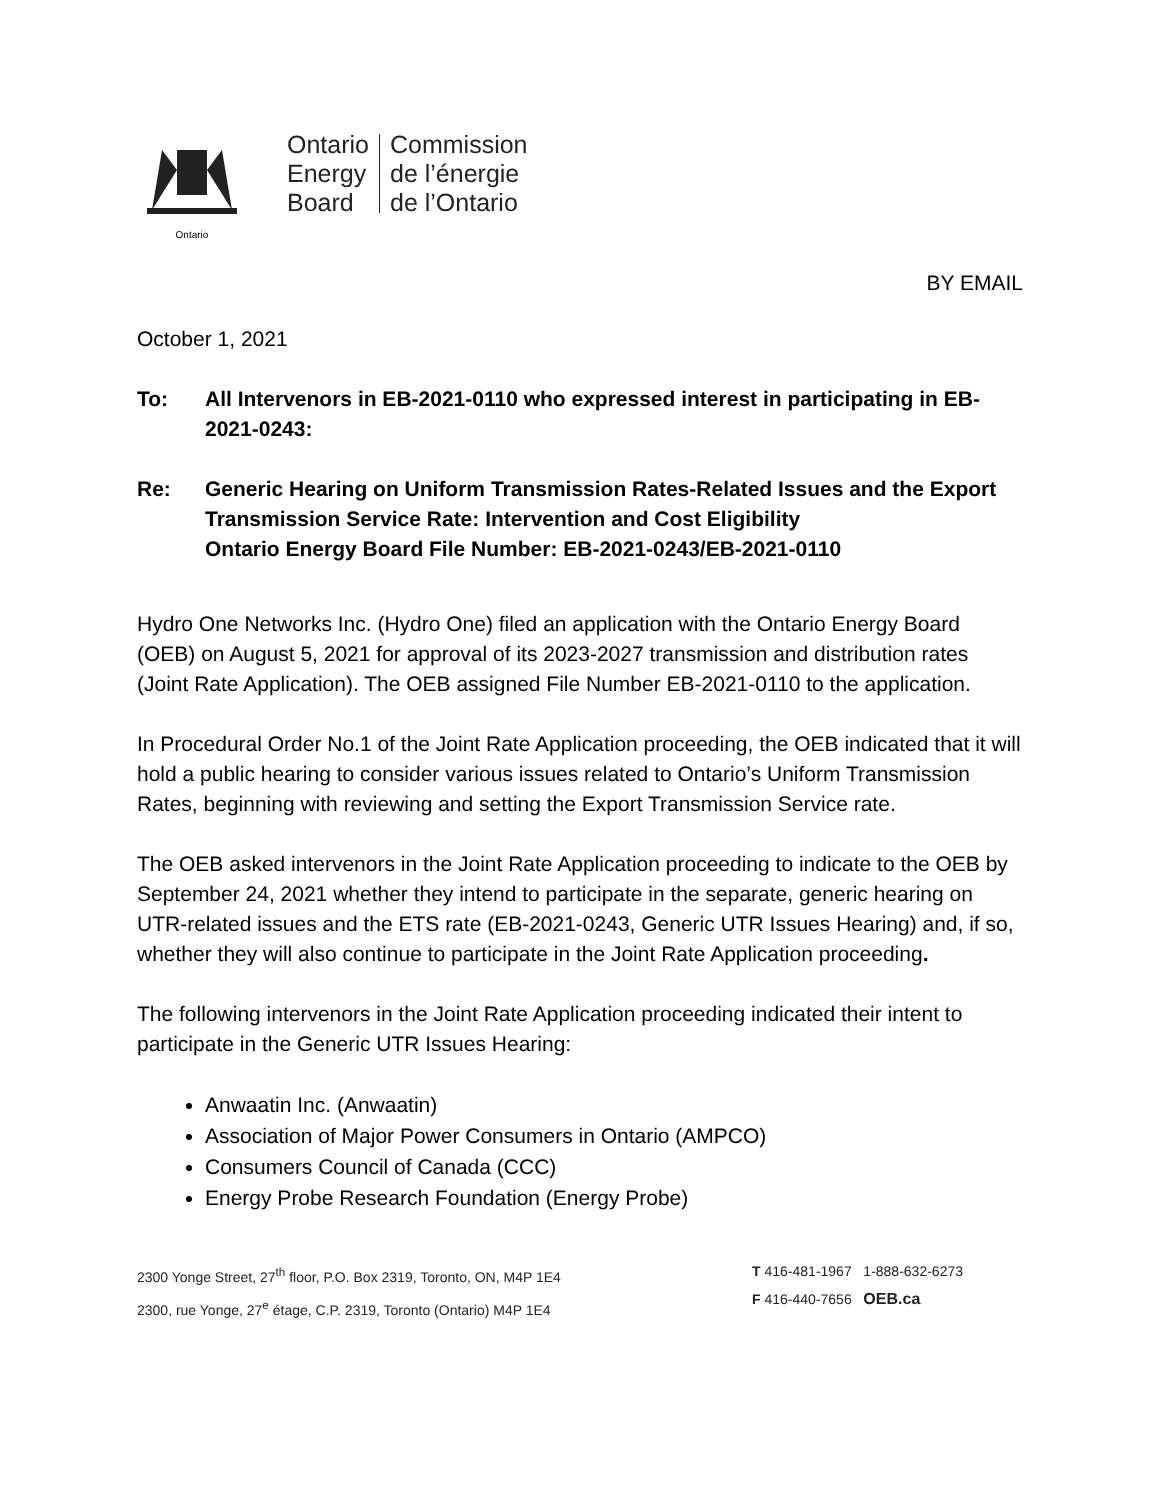Ontario
Ontario
Energy
Board
Commission
de l’énergie
de l’Ontario
BY EMAIL
October 1, 2021
To: All Intervenors in EB-2021-0110 who expressed interest in participating in EB-2021-0243:
Re: Generic Hearing on Uniform Transmission Rates-Related Issues and the Export Transmission Service Rate: Intervention and Cost Eligibility
Ontario Energy Board File Number: EB-2021-0243/EB-2021-0110
Hydro One Networks Inc. (Hydro One) filed an application with the Ontario Energy Board (OEB) on August 5, 2021 for approval of its 2023-2027 transmission and distribution rates (Joint Rate Application). The OEB assigned File Number EB-2021-0110 to the application.
In Procedural Order No.1 of the Joint Rate Application proceeding, the OEB indicated that it will hold a public hearing to consider various issues related to Ontario’s Uniform Transmission Rates, beginning with reviewing and setting the Export Transmission Service rate.
The OEB asked intervenors in the Joint Rate Application proceeding to indicate to the OEB by September 24, 2021 whether they intend to participate in the separate, generic hearing on UTR-related issues and the ETS rate (EB-2021-0243, Generic UTR Issues Hearing) and, if so, whether they will also continue to participate in the Joint Rate Application proceeding.
The following intervenors in the Joint Rate Application proceeding indicated their intent to participate in the Generic UTR Issues Hearing:
Anwaatin Inc. (Anwaatin)
Association of Major Power Consumers in Ontario (AMPCO)
Consumers Council of Canada (CCC)
Energy Probe Research Foundation (Energy Probe)
2300 Yonge Street, 27<sup>th</sup> floor, P.O. Box 2319, Toronto, ON, M4P 1E4
2300, rue Yonge, 27<sup>e</sup> étage, C.P. 2319, Toronto (Ontario) M4P 1E4
T 416-481-1967 1-888-632-6273
F 416-440-7656 OEB.ca